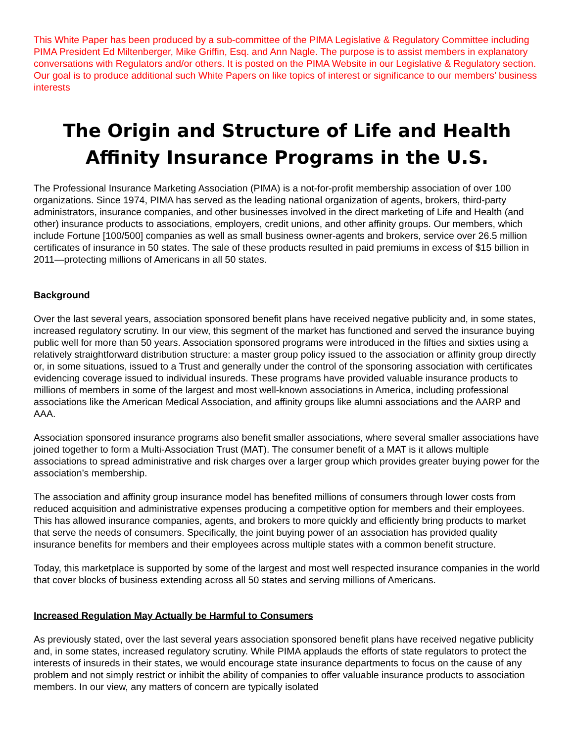This White Paper has been produced by a sub-committee of the PIMA Legislative & Regulatory Committee including PIMA President Ed Miltenberger, Mike Griffin, Esq. and Ann Nagle. The purpose is to assist members in explanatory conversations with Regulators and/or others. It is posted on the PIMA Website in our Legislative & Regulatory section. Our goal is to produce additional such White Papers on like topics of interest or significance to our members’ business interests
The Origin and Structure of Life and Health Affinity Insurance Programs in the U.S.
The Professional Insurance Marketing Association (PIMA) is a not-for-profit membership association of over 100 organizations. Since 1974, PIMA has served as the leading national organization of agents, brokers, third-party administrators, insurance companies, and other businesses involved in the direct marketing of Life and Health (and other) insurance products to associations, employers, credit unions, and other affinity groups. Our members, which include Fortune [100/500] companies as well as small business owner-agents and brokers, service over 26.5 million certificates of insurance in 50 states. The sale of these products resulted in paid premiums in excess of $15 billion in 2011—protecting millions of Americans in all 50 states.
Background
Over the last several years, association sponsored benefit plans have received negative publicity and, in some states, increased regulatory scrutiny. In our view, this segment of the market has functioned and served the insurance buying public well for more than 50 years. Association sponsored programs were introduced in the fifties and sixties using a relatively straightforward distribution structure: a master group policy issued to the association or affinity group directly or, in some situations, issued to a Trust and generally under the control of the sponsoring association with certificates evidencing coverage issued to individual insureds. These programs have provided valuable insurance products to millions of members in some of the largest and most well-known associations in America, including professional associations like the American Medical Association, and affinity groups like alumni associations and the AARP and AAA.
Association sponsored insurance programs also benefit smaller associations, where several smaller associations have joined together to form a Multi-Association Trust (MAT). The consumer benefit of a MAT is it allows multiple associations to spread administrative and risk charges over a larger group which provides greater buying power for the association’s membership.
The association and affinity group insurance model has benefited millions of consumers through lower costs from reduced acquisition and administrative expenses producing a competitive option for members and their employees. This has allowed insurance companies, agents, and brokers to more quickly and efficiently bring products to market that serve the needs of consumers. Specifically, the joint buying power of an association has provided quality insurance benefits for members and their employees across multiple states with a common benefit structure.
Today, this marketplace is supported by some of the largest and most well respected insurance companies in the world that cover blocks of business extending across all 50 states and serving millions of Americans.
Increased Regulation May Actually be Harmful to Consumers
As previously stated, over the last several years association sponsored benefit plans have received negative publicity and, in some states, increased regulatory scrutiny. While PIMA applauds the efforts of state regulators to protect the interests of insureds in their states, we would encourage state insurance departments to focus on the cause of any problem and not simply restrict or inhibit the ability of companies to offer valuable insurance products to association members. In our view, any matters of concern are typically isolated